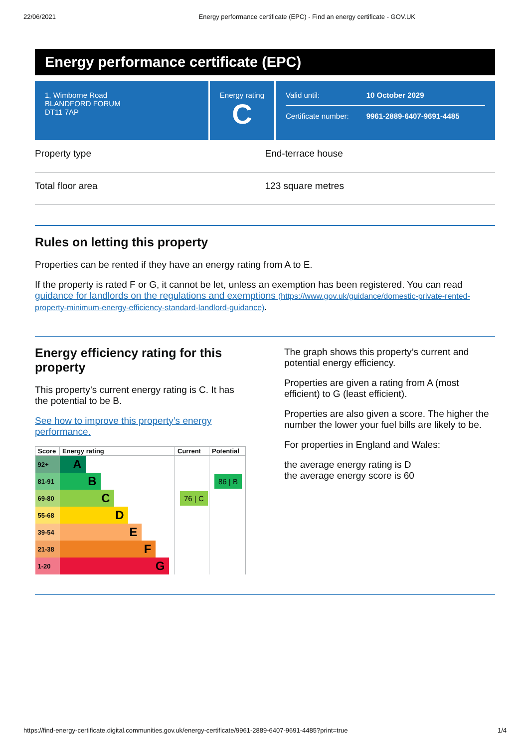22/06/2021 Energy performance certificate (EPC) - Find an energy certificate - GOV.UK
Energy performance certificate (EPC)
1, Wimborne Road
BLANDFORD FORUM
DT11 7AP
Energy rating
C
| Valid until: | 10 October 2029 |
| Certificate number: | 9961-2889-6407-9691-4485 |
Property type End-terrace house
Total floor area 123 square metres
Rules on letting this property
Properties can be rented if they have an energy rating from A to E.
If the property is rated F or G, it cannot be let, unless an exemption has been registered. You can read guidance for landlords on the regulations and exemptions (https://www.gov.uk/guidance/domestic-private-rented-property-minimum-energy-efficiency-standard-landlord-guidance).
Energy efficiency rating for this property
This property’s current energy rating is C. It has the potential to be B.
See how to improve this property’s energy performance.
| Score | Energy rating | Current | Potential |
| --- | --- | --- | --- |
| 92+ | A | | |
| 81-91 | B | | 86 / B |
| 69-80 | C | 76 / C | |
| 55-68 | D | | |
| 39-54 | E | | |
| 21-38 | F | | |
| 1-20 | G | | |
The graph shows this property’s current and potential energy efficiency.
Properties are given a rating from A (most efficient) to G (least efficient).
Properties are also given a score. The higher the number the lower your fuel bills are likely to be.
For properties in England and Wales:
the average energy rating is D
the average energy score is 60
https://find-energy-certificate.digital.communities.gov.uk/energy-certificate/9961-2889-6407-9691-4485?print=true 1/4